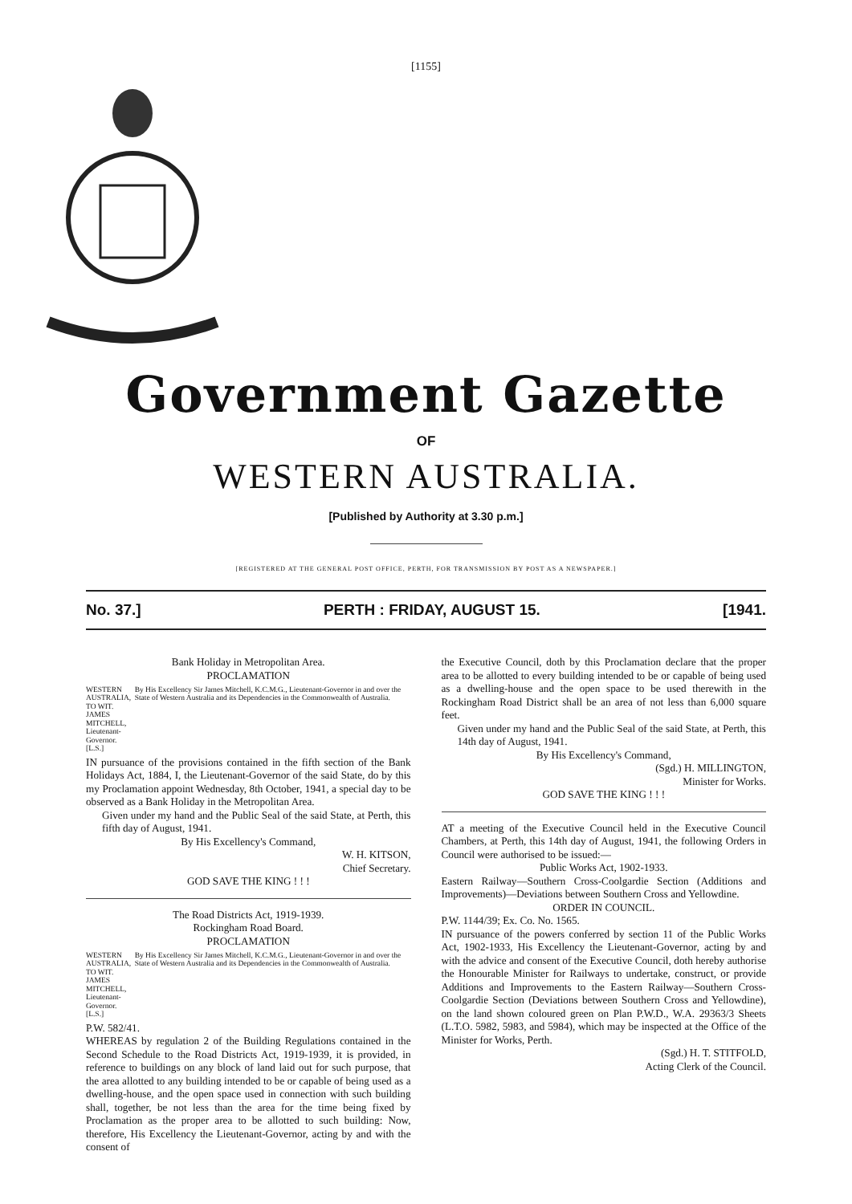[1155]
Government Gazette
OF
WESTERN AUSTRALIA.
[Published by Authority at 3.30 p.m.]
[REGISTERED AT THE GENERAL POST OFFICE, PERTH, FOR TRANSMISSION BY POST AS A NEWSPAPER.]
No. 37.] PERTH : FRIDAY, AUGUST 15. [1941.
Bank Holiday in Metropolitan Area.
PROCLAMATION
WESTERN AUSTRALIA, TO WIT. JAMES MITCHELL, Lieutenant-Governor. [L.S.]
By His Excellency Sir James Mitchell, K.C.M.G., Lieutenant-Governor in and over the State of Western Australia and its Dependencies in the Commonwealth of Australia.
IN pursuance of the provisions contained in the fifth section of the Bank Holidays Act, 1884, I, the Lieutenant-Governor of the said State, do by this my Proclamation appoint Wednesday, 8th October, 1941, a special day to be observed as a Bank Holiday in the Metropolitan Area.
Given under my hand and the Public Seal of the said State, at Perth, this fifth day of August, 1941.
By His Excellency's Command,
W. H. KITSON,
Chief Secretary.
GOD SAVE THE KING ! ! !
The Road Districts Act, 1919-1939.
Rockingham Road Board.
PROCLAMATION
WESTERN AUSTRALIA, TO WIT. JAMES MITCHELL, Lieutenant-Governor. [L.S.]
By His Excellency Sir James Mitchell, K.C.M.G., Lieutenant-Governor in and over the State of Western Australia and its Dependencies in the Commonwealth of Australia.
P.W. 582/41.
WHEREAS by regulation 2 of the Building Regulations contained in the Second Schedule to the Road Districts Act, 1919-1939, it is provided, in reference to buildings on any block of land laid out for such purpose, that the area allotted to any building intended to be or capable of being used as a dwelling-house, and the open space used in connection with such building shall, together, be not less than the area for the time being fixed by Proclamation as the proper area to be allotted to such building: Now, therefore, His Excellency the Lieutenant-Governor, acting by and with the consent of
the Executive Council, doth by this Proclamation declare that the proper area to be allotted to every building intended to be or capable of being used as a dwelling-house and the open space to be used therewith in the Rockingham Road District shall be an area of not less than 6,000 square feet.
Given under my hand and the Public Seal of the said State, at Perth, this 14th day of August, 1941.
By His Excellency's Command,
(Sgd.) H. MILLINGTON,
Minister for Works.
GOD SAVE THE KING ! ! !
AT a meeting of the Executive Council held in the Executive Council Chambers, at Perth, this 14th day of August, 1941, the following Orders in Council were authorised to be issued:—
Public Works Act, 1902-1933.
Eastern Railway—Southern Cross-Coolgardie Section (Additions and Improvements)—Deviations between Southern Cross and Yellowdine.
ORDER IN COUNCIL.
P.W. 1144/39; Ex. Co. No. 1565.
IN pursuance of the powers conferred by section 11 of the Public Works Act, 1902-1933, His Excellency the Lieutenant-Governor, acting by and with the advice and consent of the Executive Council, doth hereby authorise the Honourable Minister for Railways to undertake, construct, or provide Additions and Improvements to the Eastern Railway—Southern Cross-Coolgardie Section (Deviations between Southern Cross and Yellowdine), on the land shown coloured green on Plan P.W.D., W.A. 29363/3 Sheets (L.T.O. 5982, 5983, and 5984), which may be inspected at the Office of the Minister for Works, Perth.
(Sgd.) H. T. STITFOLD,
Acting Clerk of the Council.